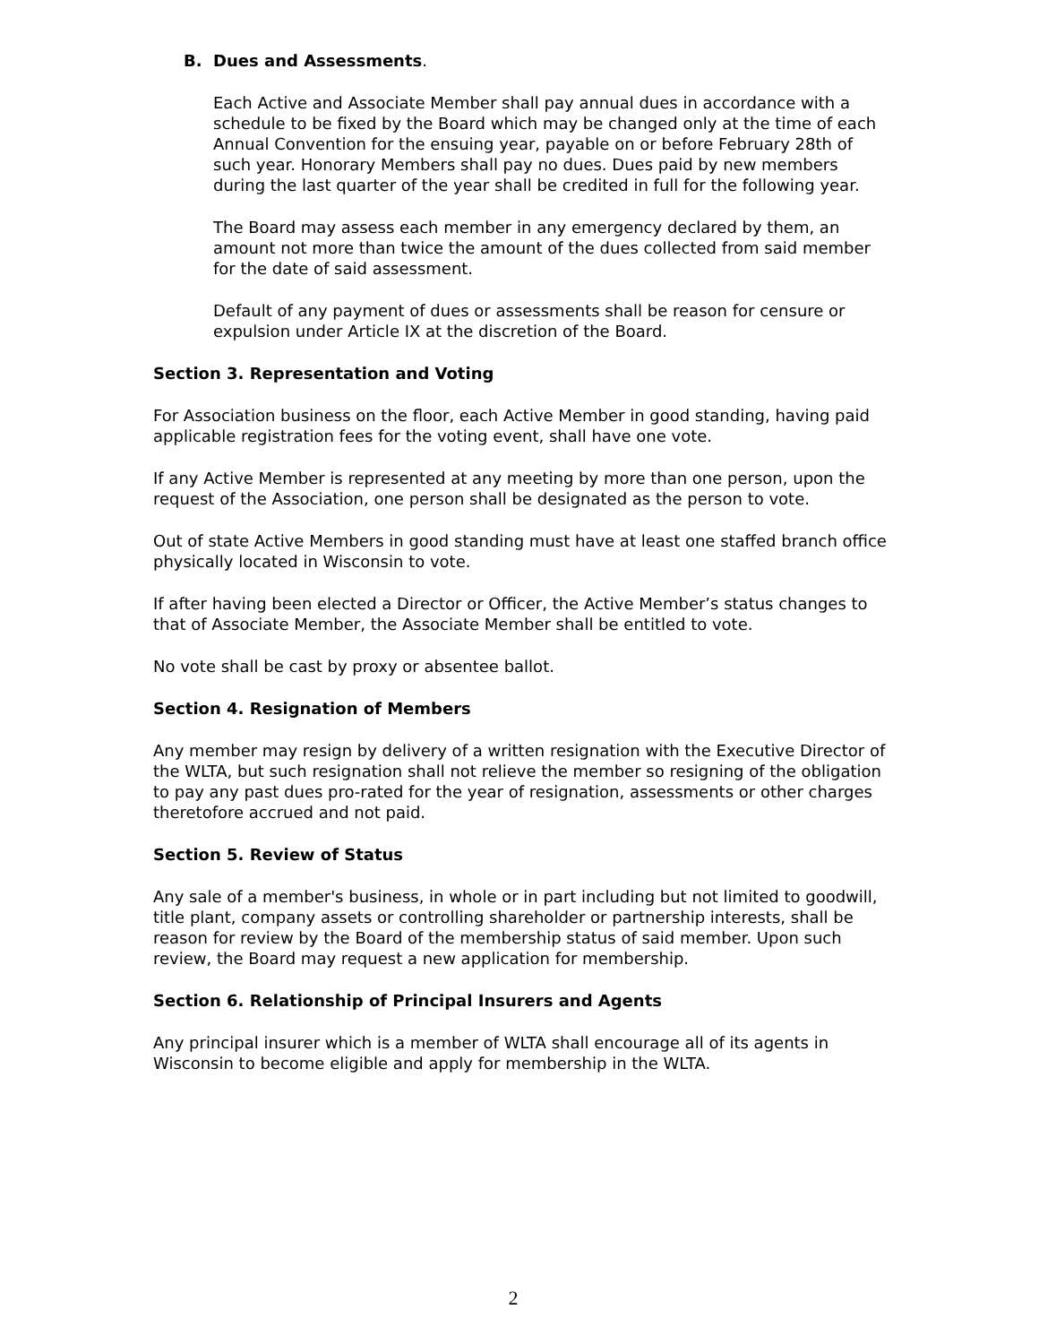B. Dues and Assessments.
Each Active and Associate Member shall pay annual dues in accordance with a schedule to be fixed by the Board which may be changed only at the time of each Annual Convention for the ensuing year, payable on or before February 28th of such year. Honorary Members shall pay no dues. Dues paid by new members during the last quarter of the year shall be credited in full for the following year.
The Board may assess each member in any emergency declared by them, an amount not more than twice the amount of the dues collected from said member for the date of said assessment.
Default of any payment of dues or assessments shall be reason for censure or expulsion under Article IX at the discretion of the Board.
Section 3. Representation and Voting
For Association business on the floor, each Active Member in good standing, having paid applicable registration fees for the voting event, shall have one vote.
If any Active Member is represented at any meeting by more than one person, upon the request of the Association, one person shall be designated as the person to vote.
Out of state Active Members in good standing must have at least one staffed branch office physically located in Wisconsin to vote.
If after having been elected a Director or Officer, the Active Member’s status changes to that of Associate Member, the Associate Member shall be entitled to vote.
No vote shall be cast by proxy or absentee ballot.
Section 4. Resignation of Members
Any member may resign by delivery of a written resignation with the Executive Director of the WLTA, but such resignation shall not relieve the member so resigning of the obligation to pay any past dues pro-rated for the year of resignation, assessments or other charges theretofore accrued and not paid.
Section 5. Review of Status
Any sale of a member's business, in whole or in part including but not limited to goodwill, title plant, company assets or controlling shareholder or partnership interests, shall be reason for review by the Board of the membership status of said member. Upon such review, the Board may request a new application for membership.
Section 6. Relationship of Principal Insurers and Agents
Any principal insurer which is a member of WLTA shall encourage all of its agents in Wisconsin to become eligible and apply for membership in the WLTA.
2